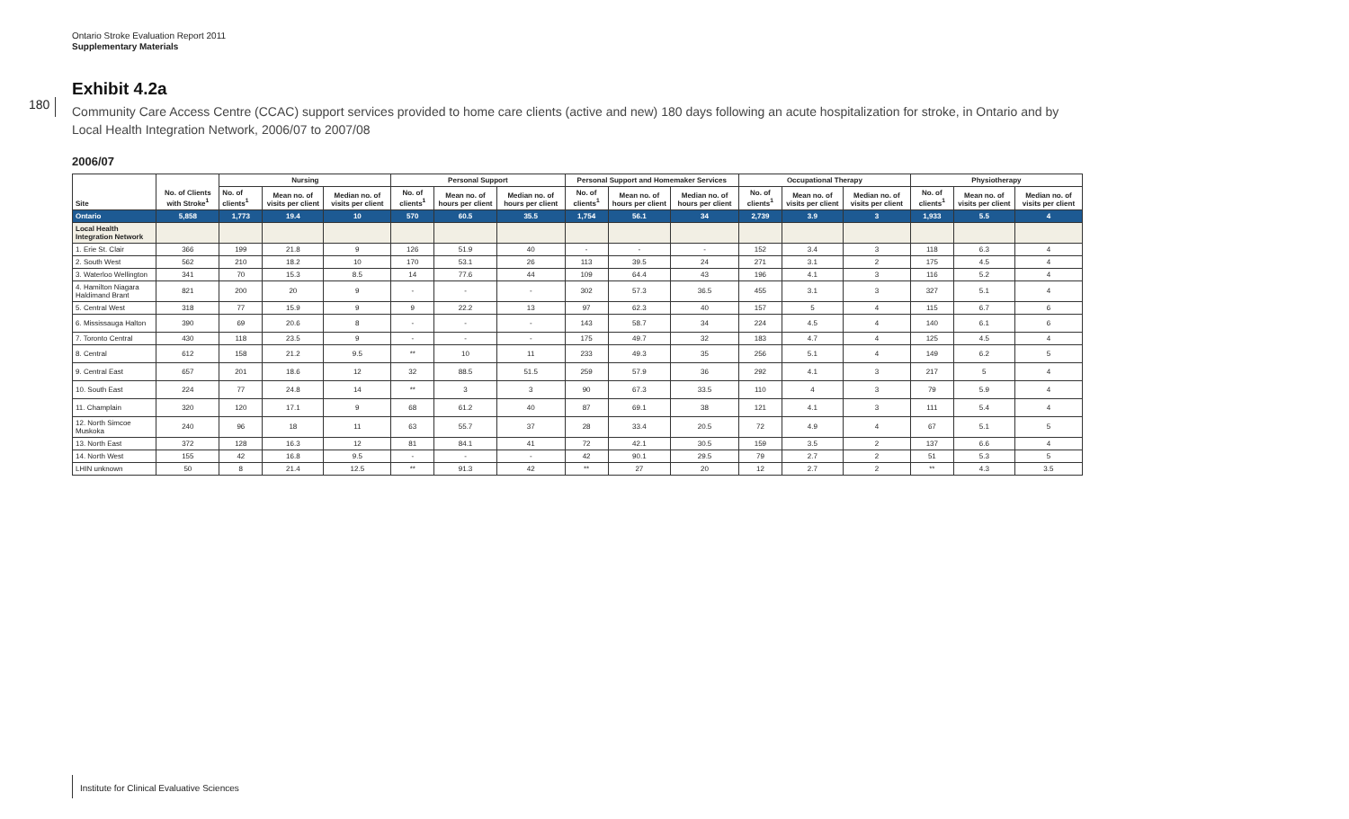Ontario Stroke Evaluation Report 2011
Supplementary Materials
180
Exhibit 4.2a
Community Care Access Centre (CCAC) support services provided to home care clients (active and new) 180 days following an acute hospitalization for stroke, in Ontario and by Local Health Integration Network, 2006/07 to 2007/08
2006/07
| Site | No. of Clients with Stroke<sup>1</sup> | Nursing | | | Personal Support | | | Personal Support and Homemaker Services | | | Occupational Therapy | | | Physiotherapy | | |
| --- | --- | --- | --- | --- | --- | --- | --- | --- | --- | --- | --- | --- | --- | --- | --- | --- |
| | | No. of clients<sup>1</sup> | Mean no. of visits per client | Median no. of visits per client | No. of clients<sup>1</sup> | Mean no. of hours per client | Median no. of hours per client | No. of clients<sup>1</sup> | Mean no. of hours per client | Median no. of hours per client | No. of clients<sup>1</sup> | Mean no. of visits per client | Median no. of visits per client | No. of clients<sup>1</sup> | Mean no. of visits per client | Median no. of visits per client |
| Ontario | 5,858 | 1,773 | 19.4 | 10 | 570 | 60.5 | 35.5 | 1,754 | 56.1 | 34 | 2,739 | 3.9 | 3 | 1,933 | 5.5 | 4 |
| Local Health Integration Network | | | | | | | | | | | | | | | | |
| 1. Erie St. Clair | 366 | 199 | 21.8 | 9 | 126 | 51.9 | 40 | - | - | - | 152 | 3.4 | 3 | 118 | 6.3 | 4 |
| 2. South West | 562 | 210 | 18.2 | 10 | 170 | 53.1 | 26 | 113 | 39.5 | 24 | 271 | 3.1 | 2 | 175 | 4.5 | 4 |
| 3. Waterloo Wellington | 341 | 70 | 15.3 | 8.5 | 14 | 77.6 | 44 | 109 | 64.4 | 43 | 196 | 4.1 | 3 | 116 | 5.2 | 4 |
| 4. Hamilton Niagara Haldimand Brant | 821 | 200 | 20 | 9 | - | - | - | 302 | 57.3 | 36.5 | 455 | 3.1 | 3 | 327 | 5.1 | 4 |
| 5. Central West | 318 | 77 | 15.9 | 9 | 9 | 22.2 | 13 | 97 | 62.3 | 40 | 157 | 5 | 4 | 115 | 6.7 | 6 |
| 6. Mississauga Halton | 390 | 69 | 20.6 | 8 | - | - | - | 143 | 58.7 | 34 | 224 | 4.5 | 4 | 140 | 6.1 | 6 |
| 7. Toronto Central | 430 | 118 | 23.5 | 9 | - | - | - | 175 | 49.7 | 32 | 183 | 4.7 | 4 | 125 | 4.5 | 4 |
| 8. Central | 612 | 158 | 21.2 | 9.5 | ** | 10 | 11 | 233 | 49.3 | 35 | 256 | 5.1 | 4 | 149 | 6.2 | 5 |
| 9. Central East | 657 | 201 | 18.6 | 12 | 32 | 88.5 | 51.5 | 259 | 57.9 | 36 | 292 | 4.1 | 3 | 217 | 5 | 4 |
| 10. South East | 224 | 77 | 24.8 | 14 | ** | 3 | 3 | 90 | 67.3 | 33.5 | 110 | 4 | 3 | 79 | 5.9 | 4 |
| 11. Champlain | 320 | 120 | 17.1 | 9 | 68 | 61.2 | 40 | 87 | 69.1 | 38 | 121 | 4.1 | 3 | 111 | 5.4 | 4 |
| 12. North Simcoe Muskoka | 240 | 96 | 18 | 11 | 63 | 55.7 | 37 | 28 | 33.4 | 20.5 | 72 | 4.9 | 4 | 67 | 5.1 | 5 |
| 13. North East | 372 | 128 | 16.3 | 12 | 81 | 84.1 | 41 | 72 | 42.1 | 30.5 | 159 | 3.5 | 2 | 137 | 6.6 | 4 |
| 14. North West | 155 | 42 | 16.8 | 9.5 | - | - | - | 42 | 90.1 | 29.5 | 79 | 2.7 | 2 | 51 | 5.3 | 5 |
| LHIN unknown | 50 | 8 | 21.4 | 12.5 | ** | 91.3 | 42 | ** | 27 | 20 | 12 | 2.7 | 2 | ** | 4.3 | 3.5 |
Institute for Clinical Evaluative Sciences